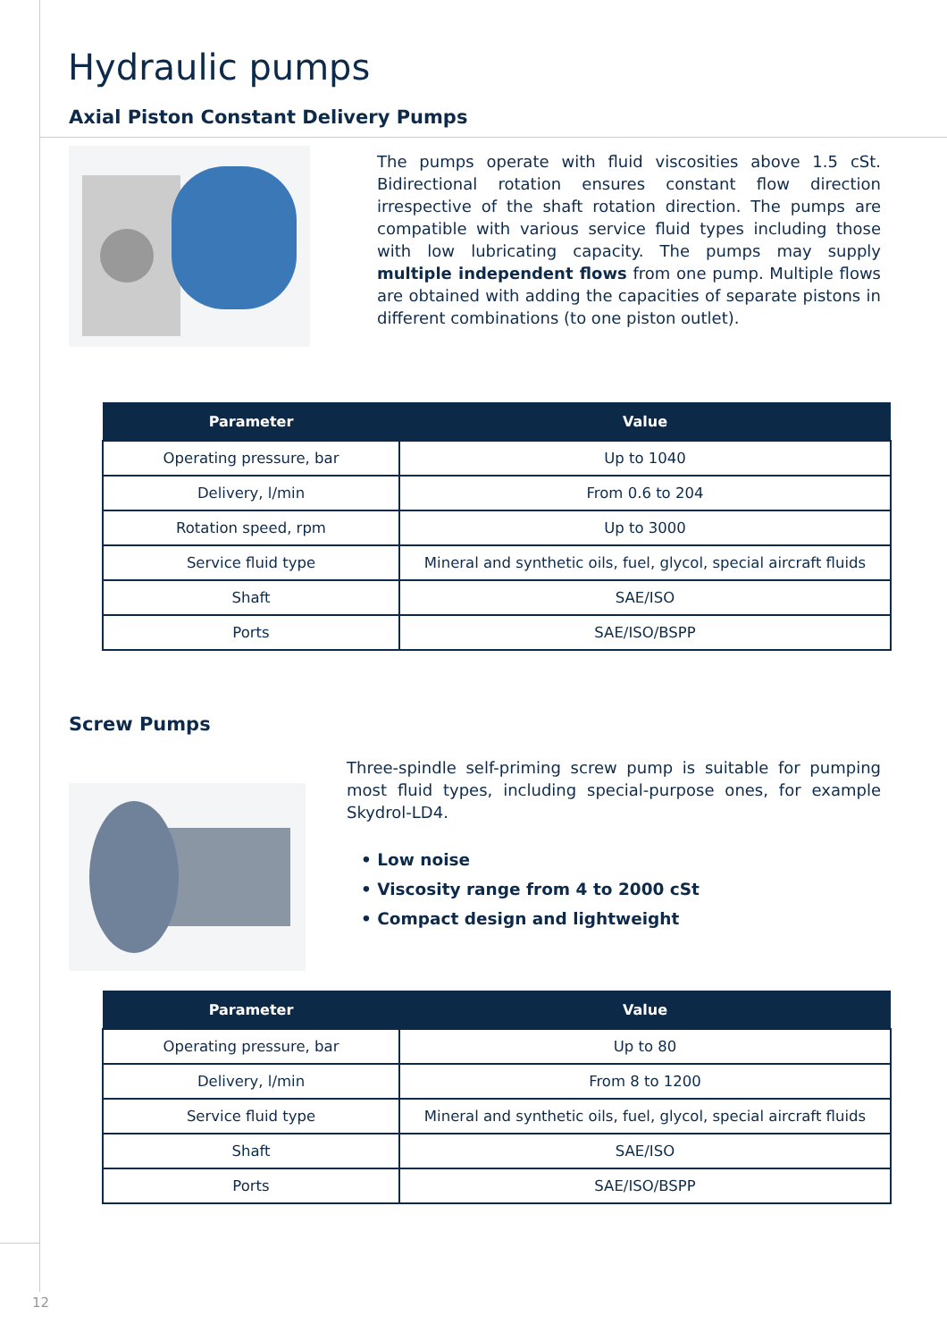Hydraulic pumps
Axial Piston Constant Delivery Pumps
The pumps operate with fluid viscosities above 1.5 cSt. Bidirectional rotation ensures constant flow direction irrespective of the shaft rotation direction. The pumps are compatible with various service fluid types including those with low lubricating capacity. The pumps may supply multiple independent flows from one pump. Multiple flows are obtained with adding the capacities of separate pistons in different combinations (to one piston outlet).
| Parameter | Value |
| --- | --- |
| Operating pressure, bar | Up to 1040 |
| Delivery, l/min | From 0.6 to 204 |
| Rotation speed, rpm | Up to 3000 |
| Service fluid type | Mineral and synthetic oils, fuel, glycol, special aircraft fluids |
| Shaft | SAE/ISO |
| Ports | SAE/ISO/BSPP |
Screw Pumps
Three-spindle self-priming screw pump is suitable for pumping most fluid types, including special-purpose ones, for example Skydrol-LD4.
• Low noise
• Viscosity range from 4 to 2000 cSt
• Compact design and lightweight
| Parameter | Value |
| --- | --- |
| Operating pressure, bar | Up to 80 |
| Delivery, l/min | From 8 to 1200 |
| Service fluid type | Mineral and synthetic oils, fuel, glycol, special aircraft fluids |
| Shaft | SAE/ISO |
| Ports | SAE/ISO/BSPP |
12